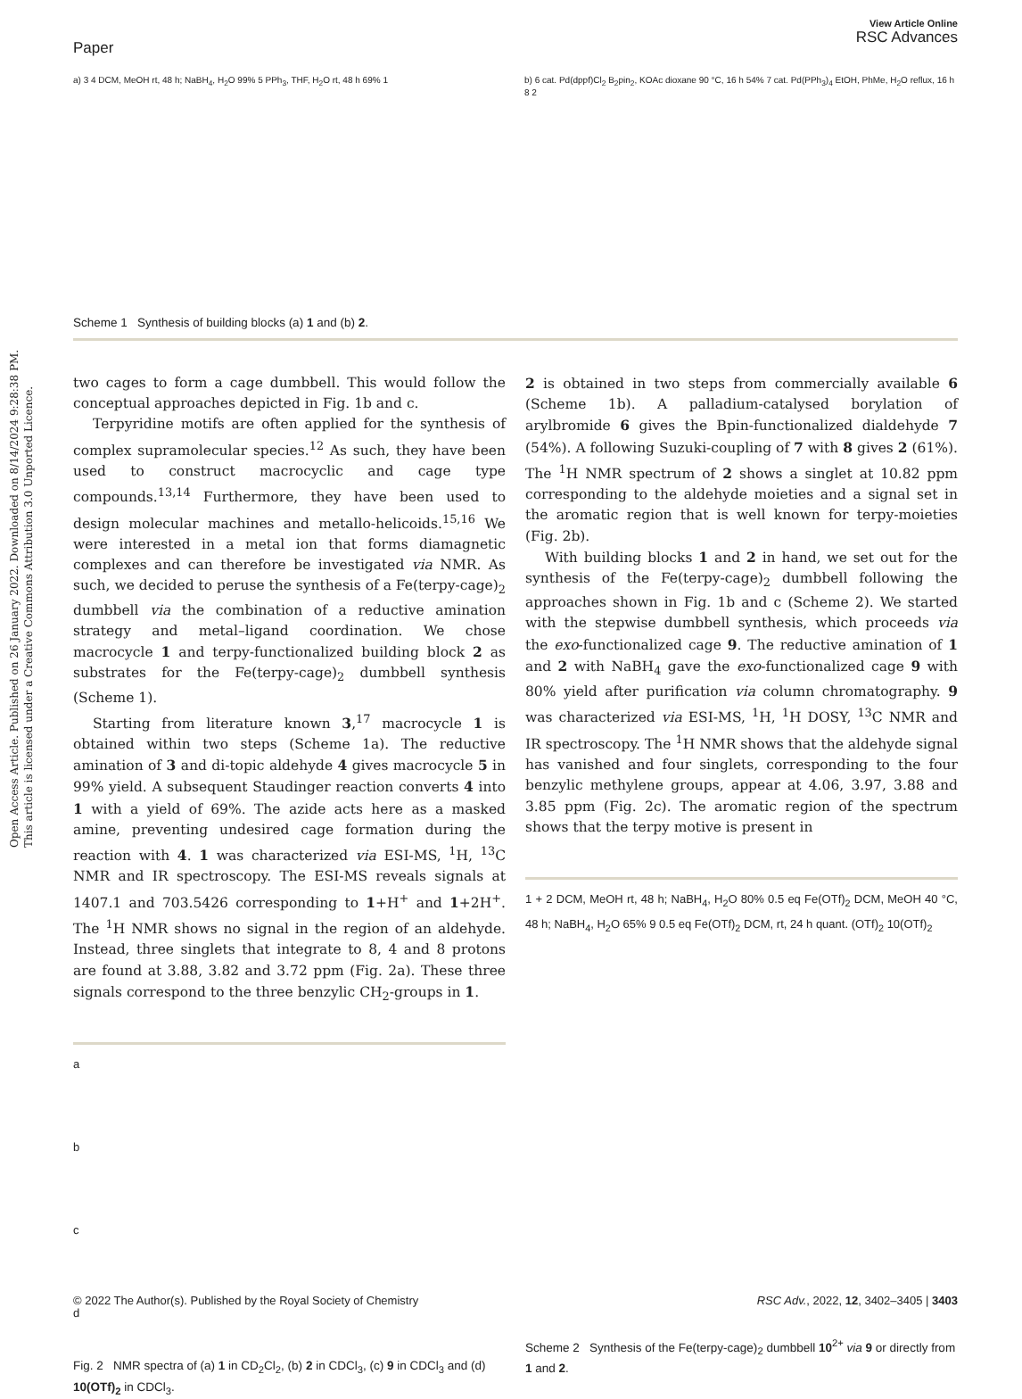Open Access Article. Published on 26 January 2022. Downloaded on 8/14/2024 9:28:38 PM.
This article is licensed under a Creative Commons Attribution 3.0 Unported Licence.
Paper
View Article Online
RSC Advances
a) 3 4 DCM, MeOH rt, 48 h; NaBH<sub>4</sub>, H<sub>2</sub>O 99% 5 PPh<sub>3</sub>, THF, H<sub>2</sub>O rt, 48 h 69% 1
b) 6 cat. Pd(dppf)Cl<sub>2</sub> B<sub>2</sub>pin<sub>2</sub>, KOAc dioxane 90 °C, 16 h 54% 7 cat. Pd(PPh<sub>3</sub>)<sub>4</sub> EtOH, PhMe, H<sub>2</sub>O reflux, 16 h 8 2
Scheme 1 Synthesis of building blocks (a) 1 and (b) 2.
two cages to form a cage dumbbell. This would follow the conceptual approaches depicted in Fig. 1b and c.
Terpyridine motifs are often applied for the synthesis of complex supramolecular species.<sup>12</sup> As such, they have been used to construct macrocyclic and cage type compounds.<sup>13,14</sup> Furthermore, they have been used to design molecular machines and metallo-helicoids.<sup>15,16</sup> We were interested in a metal ion that forms diamagnetic complexes and can therefore be investigated via NMR. As such, we decided to peruse the synthesis of a Fe(terpy-cage)<sub>2</sub> dumbbell via the combination of a reductive amination strategy and metal–ligand coordination. We chose macrocycle 1 and terpy-functionalized building block 2 as substrates for the Fe(terpy-cage)<sub>2</sub> dumbbell synthesis (Scheme 1).
Starting from literature known 3,<sup>17</sup> macrocycle 1 is obtained within two steps (Scheme 1a). The reductive amination of 3 and di-topic aldehyde 4 gives macrocycle 5 in 99% yield. A subsequent Staudinger reaction converts 4 into 1 with a yield of 69%. The azide acts here as a masked amine, preventing undesired cage formation during the reaction with 4. 1 was characterized via ESI-MS, <sup>1</sup>H, <sup>13</sup>C NMR and IR spectroscopy. The ESI-MS reveals signals at 1407.1 and 703.5426 corresponding to 1+H<sup>+</sup> and 1+2H<sup>+</sup>. The <sup>1</sup>H NMR shows no signal in the region of an aldehyde. Instead, three singlets that integrate to 8, 4 and 8 protons are found at 3.88, 3.82 and 3.72 ppm (Fig. 2a). These three signals correspond to the three benzylic CH<sub>2</sub>-groups in 1.
a
b
c
d
Fig. 2 NMR spectra of (a) 1 in CD<sub>2</sub>Cl<sub>2</sub>, (b) 2 in CDCl<sub>3</sub>, (c) 9 in CDCl<sub>3</sub> and (d) 10(OTf)<sub>2</sub> in CDCl<sub>3</sub>.
2 is obtained in two steps from commercially available 6 (Scheme 1b). A palladium-catalysed borylation of arylbromide 6 gives the Bpin-functionalized dialdehyde 7 (54%). A following Suzuki-coupling of 7 with 8 gives 2 (61%). The <sup>1</sup>H NMR spectrum of 2 shows a singlet at 10.82 ppm corresponding to the aldehyde moieties and a signal set in the aromatic region that is well known for terpy-moieties (Fig. 2b).
With building blocks 1 and 2 in hand, we set out for the synthesis of the Fe(terpy-cage)<sub>2</sub> dumbbell following the approaches shown in Fig. 1b and c (Scheme 2). We started with the stepwise dumbbell synthesis, which proceeds via the exo-functionalized cage 9. The reductive amination of 1 and 2 with NaBH<sub>4</sub> gave the exo-functionalized cage 9 with 80% yield after purification via column chromatography. 9 was characterized via ESI-MS, <sup>1</sup>H, <sup>1</sup>H DOSY, <sup>13</sup>C NMR and IR spectroscopy. The <sup>1</sup>H NMR shows that the aldehyde signal has vanished and four singlets, corresponding to the four benzylic methylene groups, appear at 4.06, 3.97, 3.88 and 3.85 ppm (Fig. 2c). The aromatic region of the spectrum shows that the terpy motive is present in
1 + 2 DCM, MeOH rt, 48 h; NaBH<sub>4</sub>, H<sub>2</sub>O 80% 0.5 eq Fe(OTf)<sub>2</sub> DCM, MeOH 40 °C, 48 h; NaBH<sub>4</sub>, H<sub>2</sub>O 65% 9 0.5 eq Fe(OTf)<sub>2</sub> DCM, rt, 24 h quant. (OTf)<sub>2</sub> 10(OTf)<sub>2</sub>
Scheme 2 Synthesis of the Fe(terpy-cage)<sub>2</sub> dumbbell 10<sup>2+</sup> via 9 or directly from 1 and 2.
© 2022 The Author(s). Published by the Royal Society of Chemistry RSC Adv., 2022, 12, 3402–3405 | 3403